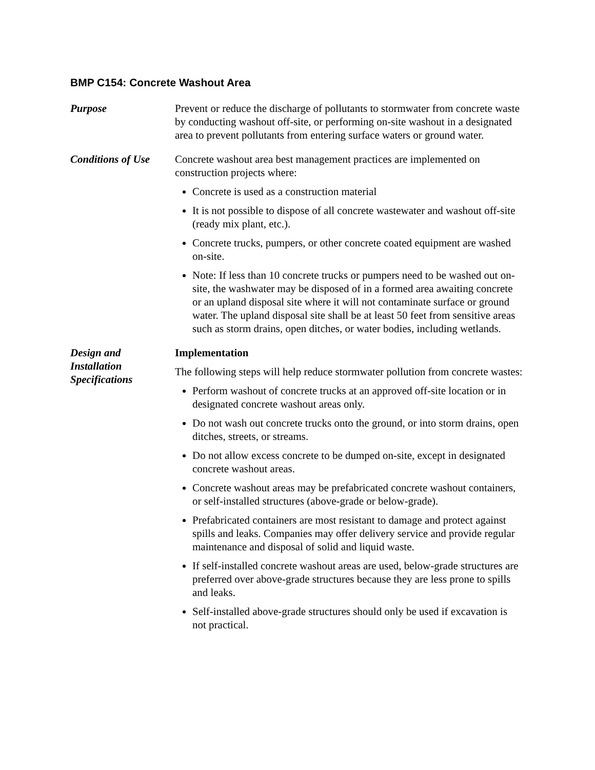BMP C154: Concrete Washout Area
Purpose Prevent or reduce the discharge of pollutants to stormwater from concrete waste by conducting washout off-site, or performing on-site washout in a designated area to prevent pollutants from entering surface waters or ground water.
Conditions of Use
Concrete washout area best management practices are implemented on construction projects where:
Concrete is used as a construction material
It is not possible to dispose of all concrete wastewater and washout off-site (ready mix plant, etc.).
Concrete trucks, pumpers, or other concrete coated equipment are washed on-site.
Note: If less than 10 concrete trucks or pumpers need to be washed out on-site, the washwater may be disposed of in a formed area awaiting concrete or an upland disposal site where it will not contaminate surface or ground water. The upland disposal site shall be at least 50 feet from sensitive areas such as storm drains, open ditches, or water bodies, including wetlands.
Design and Installation Specifications
Implementation
The following steps will help reduce stormwater pollution from concrete wastes:
Perform washout of concrete trucks at an approved off-site location or in designated concrete washout areas only.
Do not wash out concrete trucks onto the ground, or into storm drains, open ditches, streets, or streams.
Do not allow excess concrete to be dumped on-site, except in designated concrete washout areas.
Concrete washout areas may be prefabricated concrete washout containers, or self-installed structures (above-grade or below-grade).
Prefabricated containers are most resistant to damage and protect against spills and leaks. Companies may offer delivery service and provide regular maintenance and disposal of solid and liquid waste.
If self-installed concrete washout areas are used, below-grade structures are preferred over above-grade structures because they are less prone to spills and leaks.
Self-installed above-grade structures should only be used if excavation is not practical.